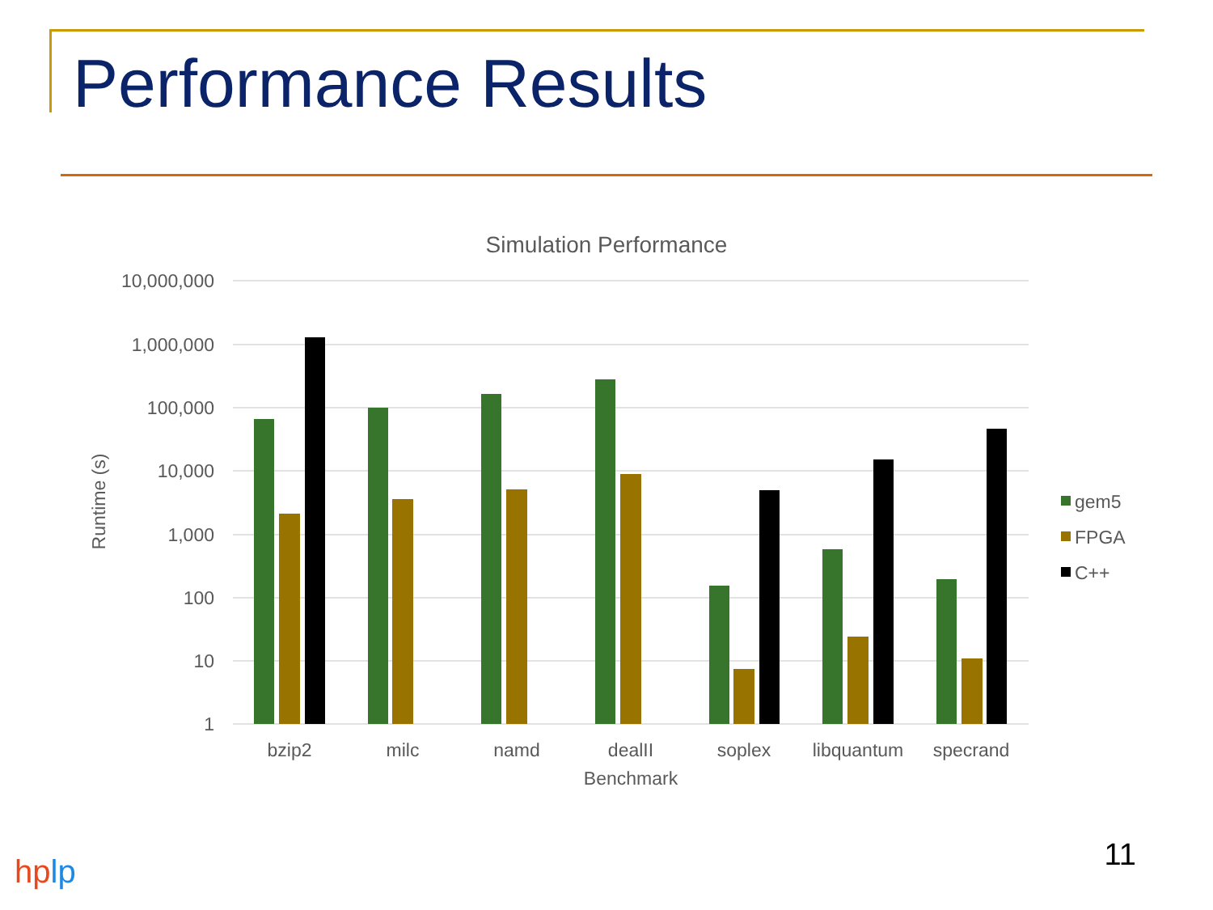Performance Results
Simulation Performance
10,000,000
1,000,000
100,000
10,000
1,000
100
10
1
Runtime (s)
bzip2
milc
namd
dealII
soplex
libquantum
specrand
Benchmark
gem5
FPGA
C++
11 hplp